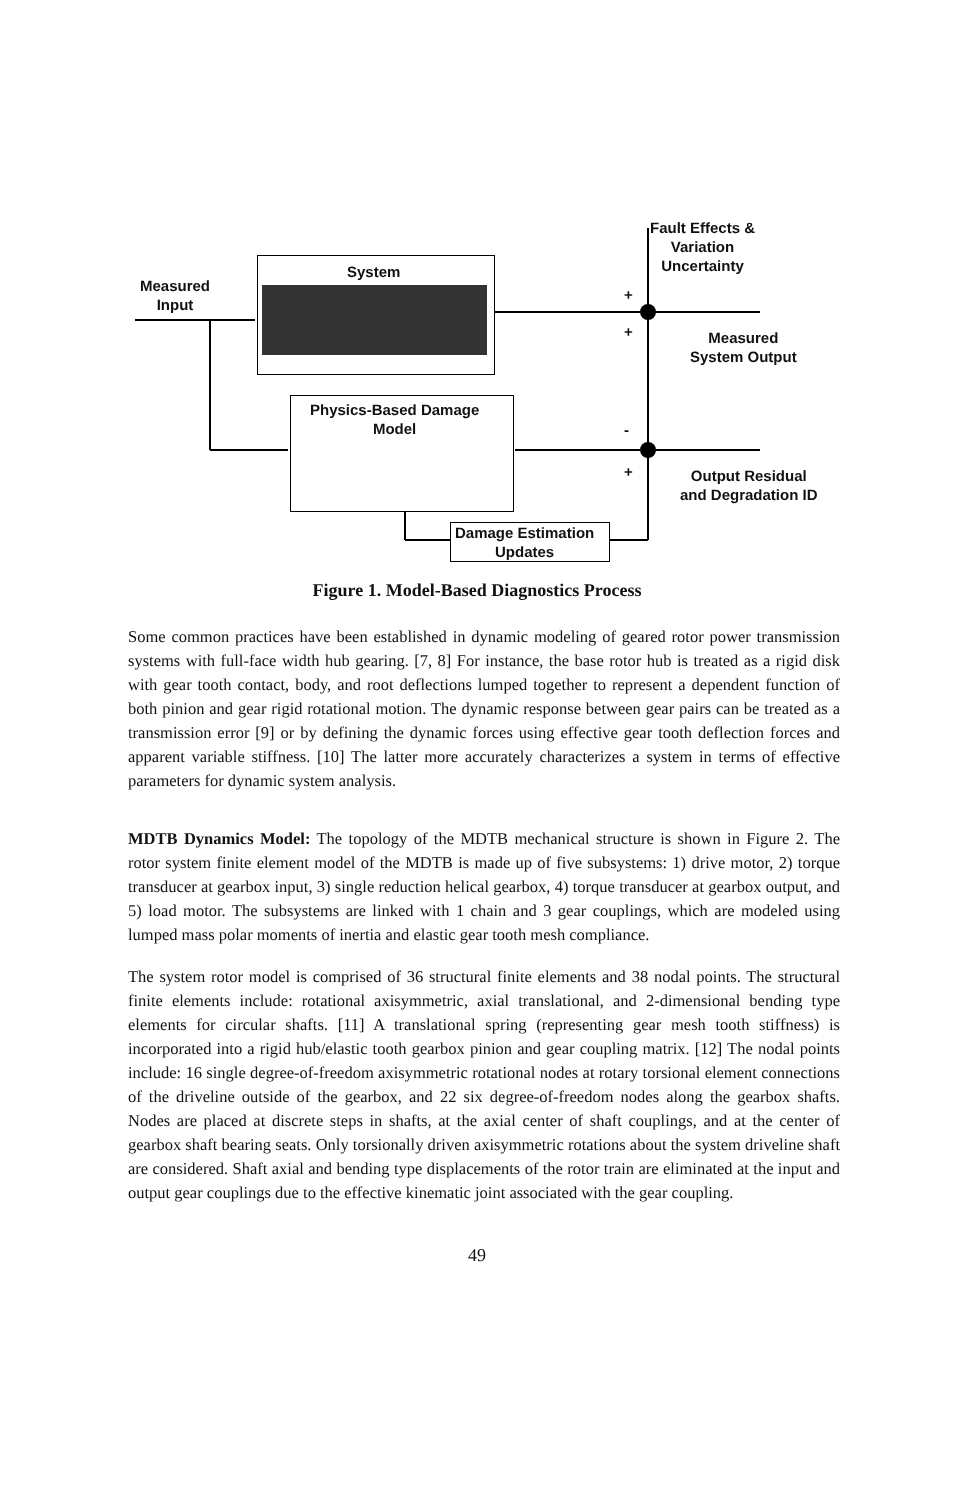Fault Effects &
Variation
Uncertainty
System
Measured
Input
Measured
System Output
Physics-Based Damage
Model
Output Residual
and Degradation ID
Damage Estimation
Updates
+
+
-
+
Figure 1. Model-Based Diagnostics Process
Some common practices have been established in dynamic modeling of geared rotor power transmission systems with full-face width hub gearing. [7, 8] For instance, the base rotor hub is treated as a rigid disk with gear tooth contact, body, and root deflections lumped together to represent a dependent function of both pinion and gear rigid rotational motion. The dynamic response between gear pairs can be treated as a transmission error [9] or by defining the dynamic forces using effective gear tooth deflection forces and apparent variable stiffness. [10] The latter more accurately characterizes a system in terms of effective parameters for dynamic system analysis.
MDTB Dynamics Model: The topology of the MDTB mechanical structure is shown in Figure 2. The rotor system finite element model of the MDTB is made up of five subsystems: 1) drive motor, 2) torque transducer at gearbox input, 3) single reduction helical gearbox, 4) torque transducer at gearbox output, and 5) load motor. The subsystems are linked with 1 chain and 3 gear couplings, which are modeled using lumped mass polar moments of inertia and elastic gear tooth mesh compliance.
The system rotor model is comprised of 36 structural finite elements and 38 nodal points. The structural finite elements include: rotational axisymmetric, axial translational, and 2-dimensional bending type elements for circular shafts. [11] A translational spring (representing gear mesh tooth stiffness) is incorporated into a rigid hub/elastic tooth gearbox pinion and gear coupling matrix. [12] The nodal points include: 16 single degree-of-freedom axisymmetric rotational nodes at rotary torsional element connections of the driveline outside of the gearbox, and 22 six degree-of-freedom nodes along the gearbox shafts. Nodes are placed at discrete steps in shafts, at the axial center of shaft couplings, and at the center of gearbox shaft bearing seats. Only torsionally driven axisymmetric rotations about the system driveline shaft are considered. Shaft axial and bending type displacements of the rotor train are eliminated at the input and output gear couplings due to the effective kinematic joint associated with the gear coupling.
49